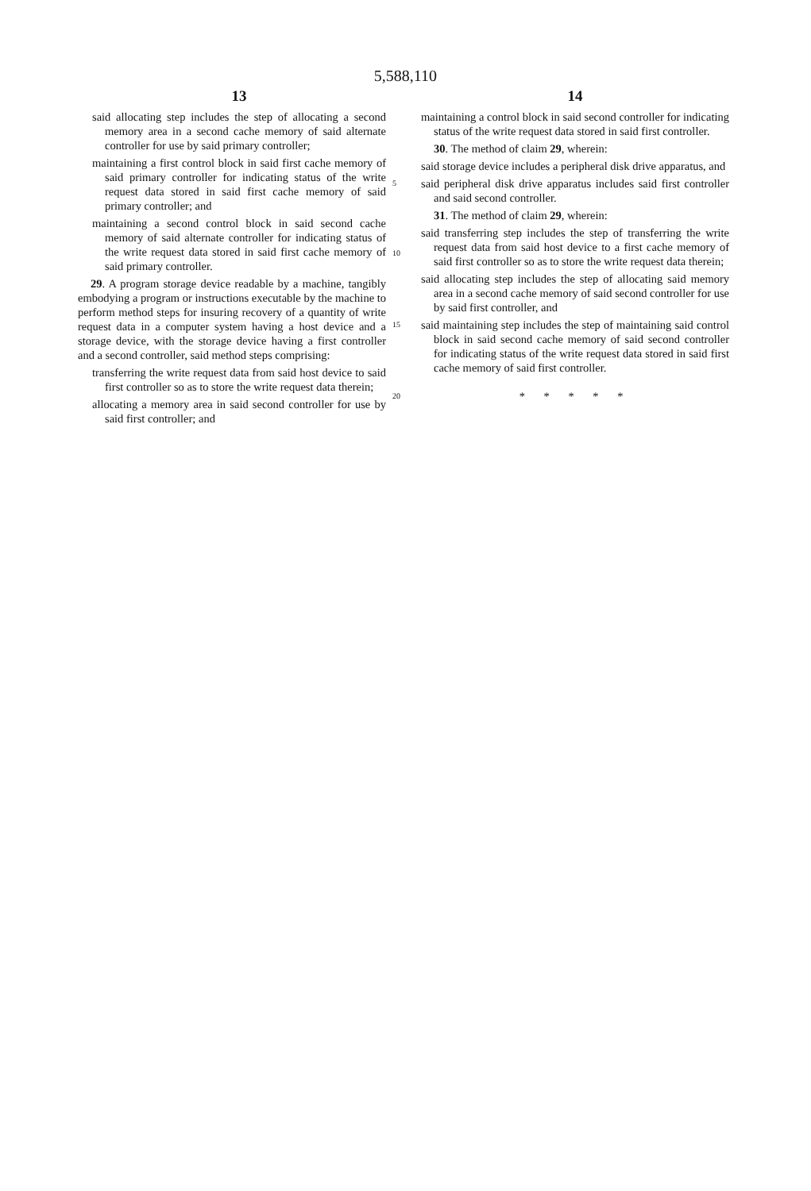5,588,110
13
said allocating step includes the step of allocating a second memory area in a second cache memory of said alternate controller for use by said primary controller;
maintaining a first control block in said first cache memory of said primary controller for indicating status of the write request data stored in said first cache memory of said primary controller; and
maintaining a second control block in said second cache memory of said alternate controller for indicating status of the write request data stored in said first cache memory of said primary controller.
29. A program storage device readable by a machine, tangibly embodying a program or instructions executable by the machine to perform method steps for insuring recovery of a quantity of write request data in a computer system having a host device and a storage device, with the storage device having a first controller and a second controller, said method steps comprising:
transferring the write request data from said host device to said first controller so as to store the write request data therein;
allocating a memory area in said second controller for use by said first controller; and
5
10
15
20
14
maintaining a control block in said second controller for indicating status of the write request data stored in said first controller.
30. The method of claim 29, wherein:
said storage device includes a peripheral disk drive apparatus, and
said peripheral disk drive apparatus includes said first controller and said second controller.
31. The method of claim 29, wherein:
said transferring step includes the step of transferring the write request data from said host device to a first cache memory of said first controller so as to store the write request data therein;
said allocating step includes the step of allocating said memory area in a second cache memory of said second controller for use by said first controller, and
said maintaining step includes the step of maintaining said control block in said second cache memory of said second controller for indicating status of the write request data stored in said first cache memory of said first controller.
* * * * *